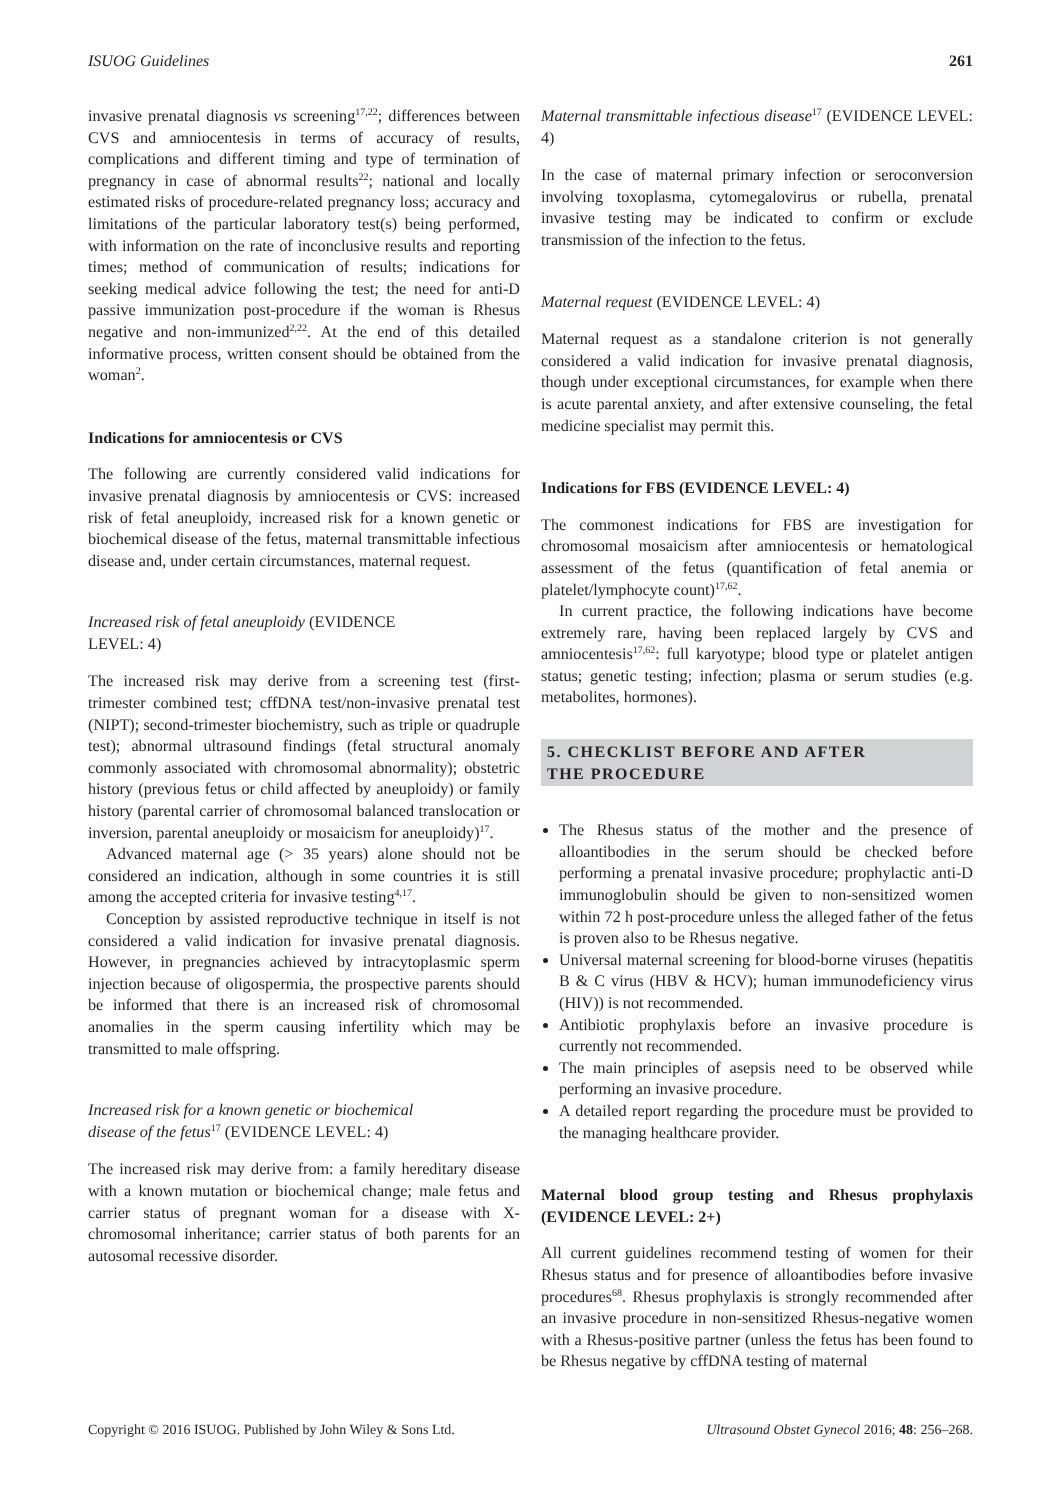ISUOG Guidelines 261
invasive prenatal diagnosis vs screening<sup>17,22</sup>; differences between CVS and amniocentesis in terms of accuracy of results, complications and different timing and type of termination of pregnancy in case of abnormal results<sup>22</sup>; national and locally estimated risks of procedure-related pregnancy loss; accuracy and limitations of the particular laboratory test(s) being performed, with information on the rate of inconclusive results and reporting times; method of communication of results; indications for seeking medical advice following the test; the need for anti-D passive immunization post-procedure if the woman is Rhesus negative and non-immunized<sup>2,22</sup>. At the end of this detailed informative process, written consent should be obtained from the woman<sup>2</sup>.
Indications for amniocentesis or CVS
The following are currently considered valid indications for invasive prenatal diagnosis by amniocentesis or CVS: increased risk of fetal aneuploidy, increased risk for a known genetic or biochemical disease of the fetus, maternal transmittable infectious disease and, under certain circumstances, maternal request.
Increased risk of fetal aneuploidy (EVIDENCE
LEVEL: 4)
The increased risk may derive from a screening test (first-trimester combined test; cffDNA test/non-invasive prenatal test (NIPT); second-trimester biochemistry, such as triple or quadruple test); abnormal ultrasound findings (fetal structural anomaly commonly associated with chromosomal abnormality); obstetric history (previous fetus or child affected by aneuploidy) or family history (parental carrier of chromosomal balanced translocation or inversion, parental aneuploidy or mosaicism for aneuploidy)<sup>17</sup>.
Advanced maternal age (> 35 years) alone should not be considered an indication, although in some countries it is still among the accepted criteria for invasive testing<sup>4,17</sup>.
Conception by assisted reproductive technique in itself is not considered a valid indication for invasive prenatal diagnosis. However, in pregnancies achieved by intracytoplasmic sperm injection because of oligospermia, the prospective parents should be informed that there is an increased risk of chromosomal anomalies in the sperm causing infertility which may be transmitted to male offspring.
Increased risk for a known genetic or biochemical
disease of the fetus<sup>17</sup> (EVIDENCE LEVEL: 4)
The increased risk may derive from: a family hereditary disease with a known mutation or biochemical change; male fetus and carrier status of pregnant woman for a disease with X-chromosomal inheritance; carrier status of both parents for an autosomal recessive disorder.
Maternal transmittable infectious disease<sup>17</sup> (EVIDENCE LEVEL: 4)
In the case of maternal primary infection or seroconversion involving toxoplasma, cytomegalovirus or rubella, prenatal invasive testing may be indicated to confirm or exclude transmission of the infection to the fetus.
Maternal request (EVIDENCE LEVEL: 4)
Maternal request as a standalone criterion is not generally considered a valid indication for invasive prenatal diagnosis, though under exceptional circumstances, for example when there is acute parental anxiety, and after extensive counseling, the fetal medicine specialist may permit this.
Indications for FBS (EVIDENCE LEVEL: 4)
The commonest indications for FBS are investigation for chromosomal mosaicism after amniocentesis or hematological assessment of the fetus (quantification of fetal anemia or platelet/lymphocyte count)<sup>17,62</sup>.
In current practice, the following indications have become extremely rare, having been replaced largely by CVS and amniocentesis<sup>17,62</sup>: full karyotype; blood type or platelet antigen status; genetic testing; infection; plasma or serum studies (e.g. metabolites, hormones).
5. CHECKLIST BEFORE AND AFTER
THE PROCEDURE
The Rhesus status of the mother and the presence of alloantibodies in the serum should be checked before performing a prenatal invasive procedure; prophylactic anti-D immunoglobulin should be given to non-sensitized women within 72 h post-procedure unless the alleged father of the fetus is proven also to be Rhesus negative.
Universal maternal screening for blood-borne viruses (hepatitis B & C virus (HBV & HCV); human immunodeficiency virus (HIV)) is not recommended.
Antibiotic prophylaxis before an invasive procedure is currently not recommended.
The main principles of asepsis need to be observed while performing an invasive procedure.
A detailed report regarding the procedure must be provided to the managing healthcare provider.
Maternal blood group testing and Rhesus prophylaxis (EVIDENCE LEVEL: 2+)
All current guidelines recommend testing of women for their Rhesus status and for presence of alloantibodies before invasive procedures<sup>68</sup>. Rhesus prophylaxis is strongly recommended after an invasive procedure in non-sensitized Rhesus-negative women with a Rhesus-positive partner (unless the fetus has been found to be Rhesus negative by cffDNA testing of maternal
Copyright © 2016 ISUOG. Published by John Wiley & Sons Ltd. Ultrasound Obstet Gynecol 2016; 48: 256–268.